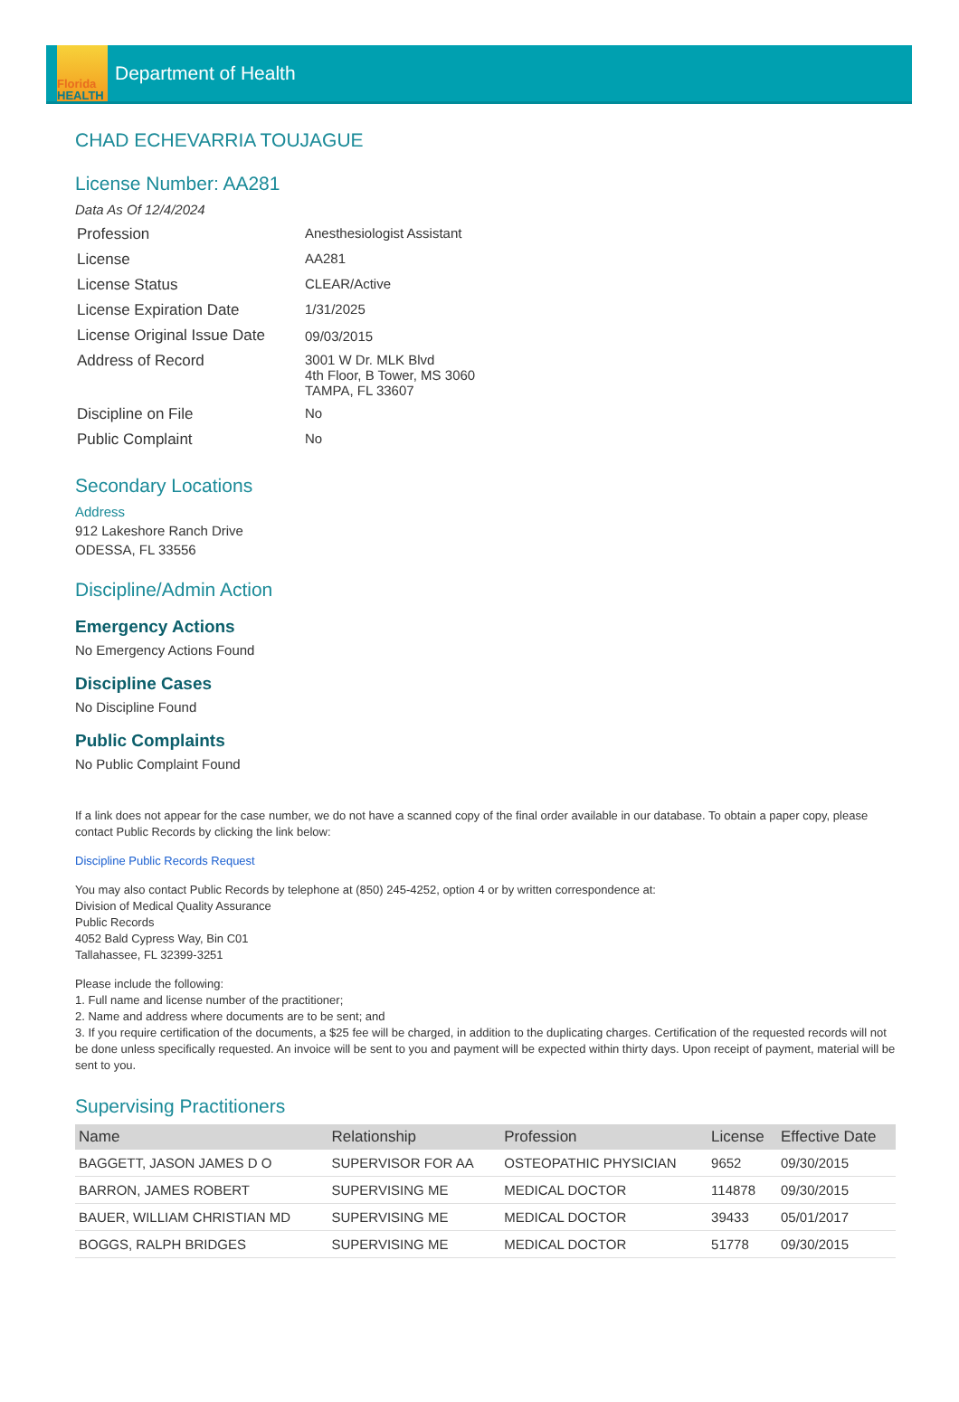Florida
HEALTH
Department of Health
CHAD ECHEVARRIA TOUJAGUE
License Number: AA281
Data As Of 12/4/2024
| Profession | Anesthesiologist Assistant |
| License | AA281 |
| License Status | CLEAR/Active |
| License Expiration Date | 1/31/2025 |
| License Original Issue Date | 09/03/2015 |
| Address of Record | 3001 W Dr. MLK Blvd 4th Floor, B Tower, MS 3060 TAMPA, FL 33607 |
| Discipline on File | No |
| Public Complaint | No |
Secondary Locations
Address
912 Lakeshore Ranch Drive
ODESSA, FL 33556
Discipline/Admin Action
Emergency Actions
No Emergency Actions Found
Discipline Cases
No Discipline Found
Public Complaints
No Public Complaint Found
If a link does not appear for the case number, we do not have a scanned copy of the final order available in our database. To obtain a paper copy, please contact Public Records by clicking the link below:
Discipline Public Records Request
You may also contact Public Records by telephone at (850) 245-4252, option 4 or by written correspondence at:
Division of Medical Quality Assurance
Public Records
4052 Bald Cypress Way, Bin C01
Tallahassee, FL 32399-3251
Please include the following:
1. Full name and license number of the practitioner;
2. Name and address where documents are to be sent; and
3. If you require certification of the documents, a $25 fee will be charged, in addition to the duplicating charges. Certification of the requested records will not be done unless specifically requested. An invoice will be sent to you and payment will be expected within thirty days. Upon receipt of payment, material will be sent to you.
Supervising Practitioners
| Name | Relationship | Profession | License | Effective Date |
| --- | --- | --- | --- | --- |
| BAGGETT, JASON JAMES D O | SUPERVISOR FOR AA | OSTEOPATHIC PHYSICIAN | 9652 | 09/30/2015 |
| BARRON, JAMES ROBERT | SUPERVISING ME | MEDICAL DOCTOR | 114878 | 09/30/2015 |
| BAUER, WILLIAM CHRISTIAN MD | SUPERVISING ME | MEDICAL DOCTOR | 39433 | 05/01/2017 |
| BOGGS, RALPH BRIDGES | SUPERVISING ME | MEDICAL DOCTOR | 51778 | 09/30/2015 |